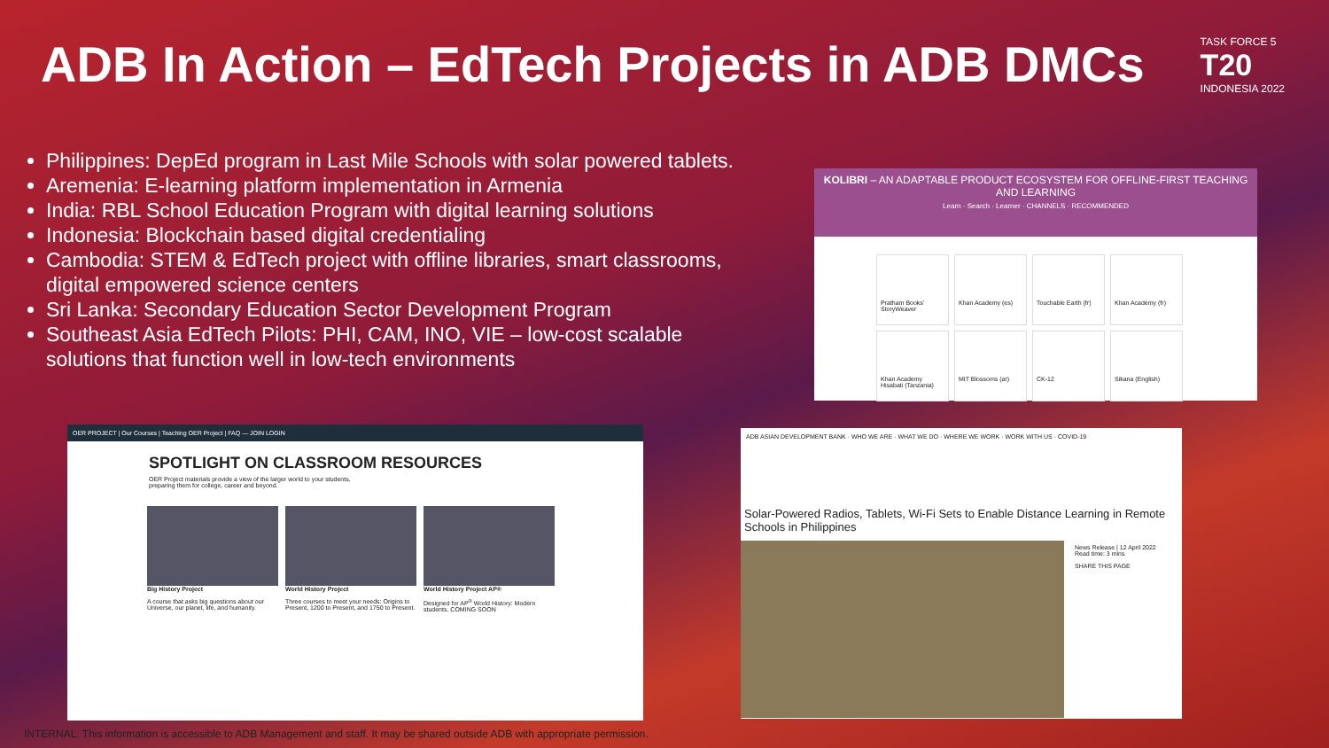ADB In Action – EdTech Projects in ADB DMCs
TASK FORCE 5
T20
INDONESIA 2022
Philippines: DepEd program in Last Mile Schools with solar powered tablets.
Aremenia: E-learning platform implementation in Armenia
India: RBL School Education Program with digital learning solutions
Indonesia: Blockchain based digital credentialing
Cambodia: STEM & EdTech project with offline libraries, smart classrooms, digital empowered science centers
Sri Lanka: Secondary Education Sector Development Program
Southeast Asia EdTech Pilots: PHI, CAM, INO, VIE – low-cost scalable solutions that function well in low-tech environments
KOLIBRI – AN ADAPTABLE PRODUCT ECOSYSTEM FOR OFFLINE-FIRST TEACHING AND LEARNING
Learn · Search · Learner · CHANNELS · RECOMMENDED
Pratham Books' StoryWeaver
Khan Academy (es)
Touchable Earth (fr)
Khan Academy (fr)
Khan Academy Hisabati (Tanzania)
MIT Blossoms (ar)
CK-12
Sikana (English)
OER PROJECT | Our Courses | Teaching OER Project | FAQ — JOIN LOGIN
SPOTLIGHT ON CLASSROOM RESOURCES
OER Project materials provide a view of the larger world to your students,
preparing them for college, career and beyond.
Big History Project
A course that asks big questions about our Universe, our planet, life, and humanity.
World History Project
Three courses to meet your needs: Origins to Present, 1200 to Present, and 1750 to Present.
World History Project AP®
Designed for AP<sup>®</sup> World History: Modern students. COMING SOON
ADB ASIAN DEVELOPMENT BANK · WHO WE ARE · WHAT WE DO · WHERE WE WORK · WORK WITH US · COVID-19
Solar-Powered Radios, Tablets, Wi-Fi Sets to Enable Distance Learning in Remote Schools in Philippines
News Release | 12 April 2022
Read time: 3 mins
SHARE THIS PAGE
INTERNAL. This information is accessible to ADB Management and staff. It may be shared outside ADB with appropriate permission.